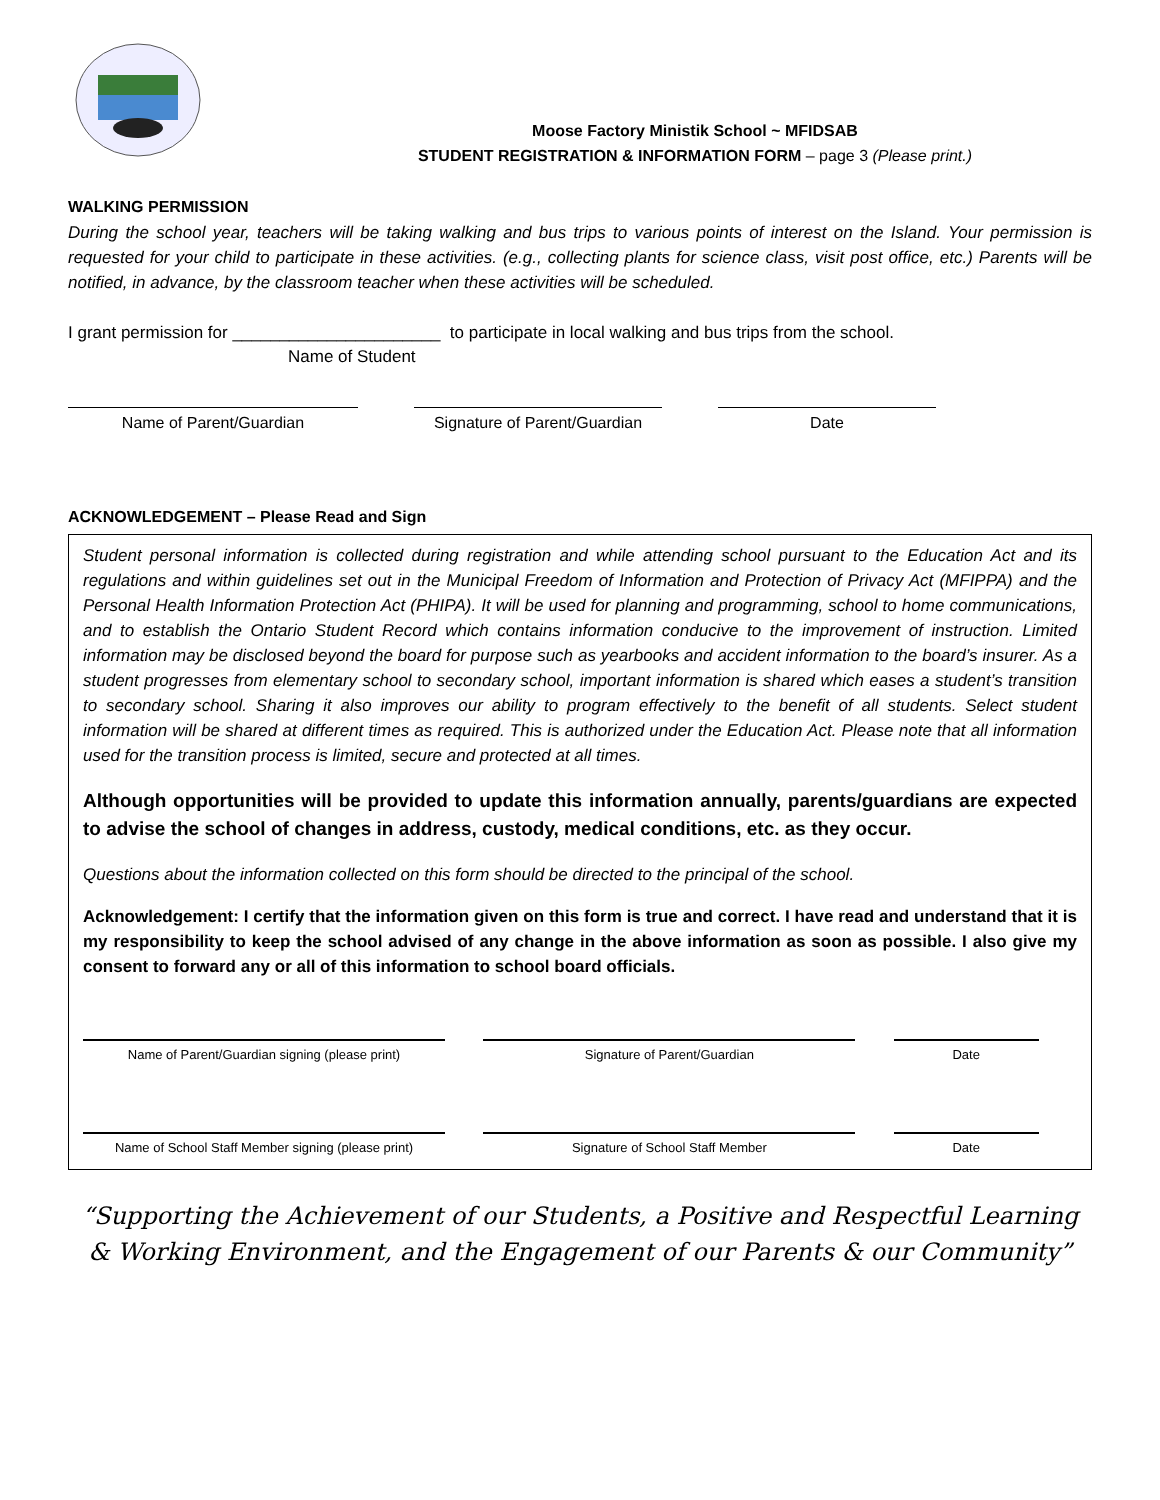Moose Factory Ministik School ~ MFIDSAB
STUDENT REGISTRATION & INFORMATION FORM – page 3 (Please print.)
WALKING PERMISSION
During the school year, teachers will be taking walking and bus trips to various points of interest on the Island. Your permission is requested for your child to participate in these activities. (e.g., collecting plants for science class, visit post office, etc.) Parents will be notified, in advance, by the classroom teacher when these activities will be scheduled.
I grant permission for ______________________ to participate in local walking and bus trips from the school.
Name of Student
Name of Parent/Guardian Signature of Parent/Guardian
Date
ACKNOWLEDGEMENT – Please Read and Sign
Student personal information is collected during registration and while attending school pursuant to the Education Act and its regulations and within guidelines set out in the Municipal Freedom of Information and Protection of Privacy Act (MFIPPA) and the Personal Health Information Protection Act (PHIPA). It will be used for planning and programming, school to home communications, and to establish the Ontario Student Record which contains information conducive to the improvement of instruction. Limited information may be disclosed beyond the board for purpose such as yearbooks and accident information to the board’s insurer. As a student progresses from elementary school to secondary school, important information is shared which eases a student’s transition to secondary school. Sharing it also improves our ability to program effectively to the benefit of all students. Select student information will be shared at different times as required. This is authorized under the Education Act. Please note that all information used for the transition process is limited, secure and protected at all times.
Although opportunities will be provided to update this information annually, parents/guardians are expected to advise the school of changes in address, custody, medical conditions, etc. as they occur.
Questions about the information collected on this form should be directed to the principal of the school.
Acknowledgement: I certify that the information given on this form is true and correct. I have read and understand that it is my responsibility to keep the school advised of any change in the above information as soon as possible. I also give my consent to forward any or all of this information to school board officials.
Name of Parent/Guardian signing (please print) Signature of Parent/Guardian Date
Name of School Staff Member signing (please print)
Signature of School Staff Member Date
“Supporting the Achievement of our Students, a Positive and Respectful Learning & Working Environment, and the Engagement of our Parents & our Community”